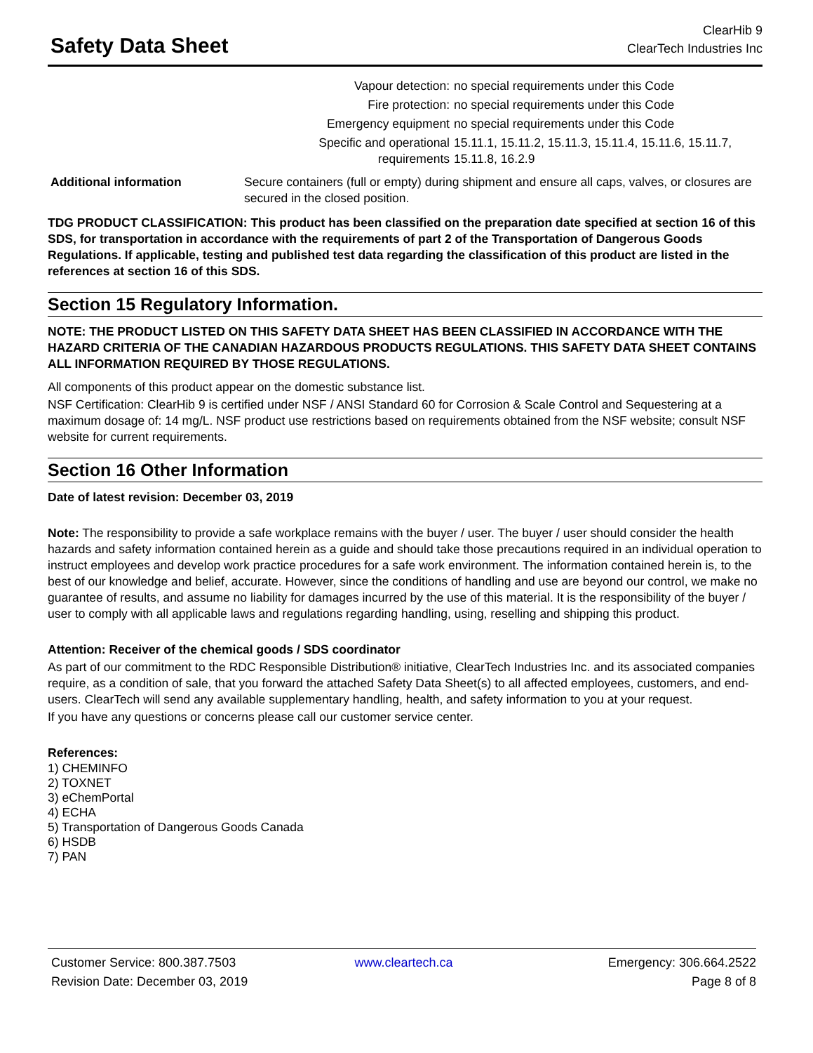Safety Data Sheet
ClearHib 9
ClearTech Industries Inc
| Vapour detection: | no special requirements under this Code |
| Fire protection: | no special requirements under this Code |
| Emergency equipment | no special requirements under this Code |
| Specific and operational requirements | 15.11.1, 15.11.2, 15.11.3, 15.11.4, 15.11.6, 15.11.7, 15.11.8, 16.2.9 |
| Additional information | Secure containers (full or empty) during shipment and ensure all caps, valves, or closures are secured in the closed position. |
TDG PRODUCT CLASSIFICATION: This product has been classified on the preparation date specified at section 16 of this SDS, for transportation in accordance with the requirements of part 2 of the Transportation of Dangerous Goods Regulations. If applicable, testing and published test data regarding the classification of this product are listed in the references at section 16 of this SDS.
Section 15 Regulatory Information.
NOTE: THE PRODUCT LISTED ON THIS SAFETY DATA SHEET HAS BEEN CLASSIFIED IN ACCORDANCE WITH THE HAZARD CRITERIA OF THE CANADIAN HAZARDOUS PRODUCTS REGULATIONS. THIS SAFETY DATA SHEET CONTAINS ALL INFORMATION REQUIRED BY THOSE REGULATIONS.
All components of this product appear on the domestic substance list.
NSF Certification: ClearHib 9 is certified under NSF / ANSI Standard 60 for Corrosion & Scale Control and Sequestering at a maximum dosage of: 14 mg/L. NSF product use restrictions based on requirements obtained from the NSF website; consult NSF website for current requirements.
Section 16 Other Information
Date of latest revision: December 03, 2019
Note: The responsibility to provide a safe workplace remains with the buyer / user. The buyer / user should consider the health hazards and safety information contained herein as a guide and should take those precautions required in an individual operation to instruct employees and develop work practice procedures for a safe work environment. The information contained herein is, to the best of our knowledge and belief, accurate. However, since the conditions of handling and use are beyond our control, we make no guarantee of results, and assume no liability for damages incurred by the use of this material. It is the responsibility of the buyer / user to comply with all applicable laws and regulations regarding handling, using, reselling and shipping this product.
Attention: Receiver of the chemical goods / SDS coordinator
As part of our commitment to the RDC Responsible Distribution® initiative, ClearTech Industries Inc. and its associated companies require, as a condition of sale, that you forward the attached Safety Data Sheet(s) to all affected employees, customers, and end-users. ClearTech will send any available supplementary handling, health, and safety information to you at your request.
If you have any questions or concerns please call our customer service center.
References:
1) CHEMINFO
2) TOXNET
3) eChemPortal
4) ECHA
5) Transportation of Dangerous Goods Canada
6) HSDB
7) PAN
Customer Service: 800.387.7503
www.cleartech.ca
Emergency: 306.664.2522
Revision Date: December 03, 2019
Page 8 of 8